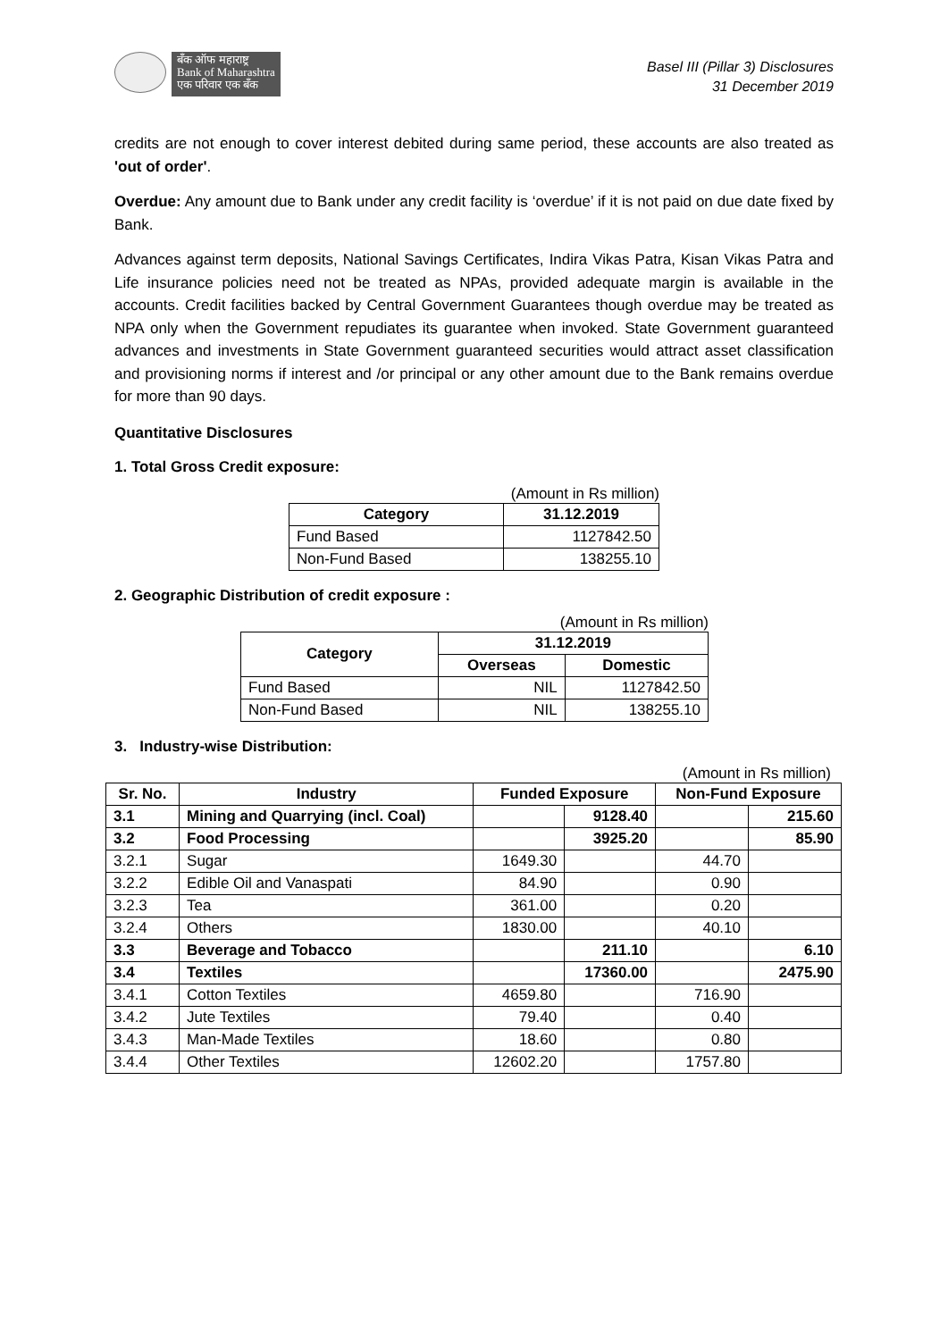बँक ऑफ महाराष्ट्र
Bank of Maharashtra
एक परिवार एक बँक
Basel III (Pillar 3) Disclosures
31 December 2019
credits are not enough to cover interest debited during same period, these accounts are also treated as 'out of order'.
Overdue: Any amount due to Bank under any credit facility is ‘overdue’ if it is not paid on due date fixed by Bank.
Advances against term deposits, National Savings Certificates, Indira Vikas Patra, Kisan Vikas Patra and Life insurance policies need not be treated as NPAs, provided adequate margin is available in the accounts. Credit facilities backed by Central Government Guarantees though overdue may be treated as NPA only when the Government repudiates its guarantee when invoked. State Government guaranteed advances and investments in State Government guaranteed securities would attract asset classification and provisioning norms if interest and /or principal or any other amount due to the Bank remains overdue for more than 90 days.
Quantitative Disclosures
1. Total Gross Credit exposure:
(Amount in Rs million)
| Category | 31.12.2019 |
| --- | --- |
| Fund Based | 1127842.50 |
| Non-Fund Based | 138255.10 |
2. Geographic Distribution of credit exposure :
(Amount in Rs million)
| Category | 31.12.2019 | |
| --- | --- | --- |
| | Overseas | Domestic |
| Fund Based | NIL | 1127842.50 |
| Non-Fund Based | NIL | 138255.10 |
3. Industry-wise Distribution:
(Amount in Rs million)
| Sr. No. | Industry | Funded Exposure | | Non-Fund Exposure | |
| --- | --- | --- | --- | --- | --- |
| 3.1 | Mining and Quarrying (incl. Coal) | | 9128.40 | | 215.60 |
| 3.2 | Food Processing | | 3925.20 | | 85.90 |
| 3.2.1 | Sugar | 1649.30 | | 44.70 | |
| 3.2.2 | Edible Oil and Vanaspati | 84.90 | | 0.90 | |
| 3.2.3 | Tea | 361.00 | | 0.20 | |
| 3.2.4 | Others | 1830.00 | | 40.10 | |
| 3.3 | Beverage and Tobacco | | 211.10 | | 6.10 |
| 3.4 | Textiles | | 17360.00 | | 2475.90 |
| 3.4.1 | Cotton Textiles | 4659.80 | | 716.90 | |
| 3.4.2 | Jute Textiles | 79.40 | | 0.40 | |
| 3.4.3 | Man-Made Textiles | 18.60 | | 0.80 | |
| 3.4.4 | Other Textiles | 12602.20 | | 1757.80 | |